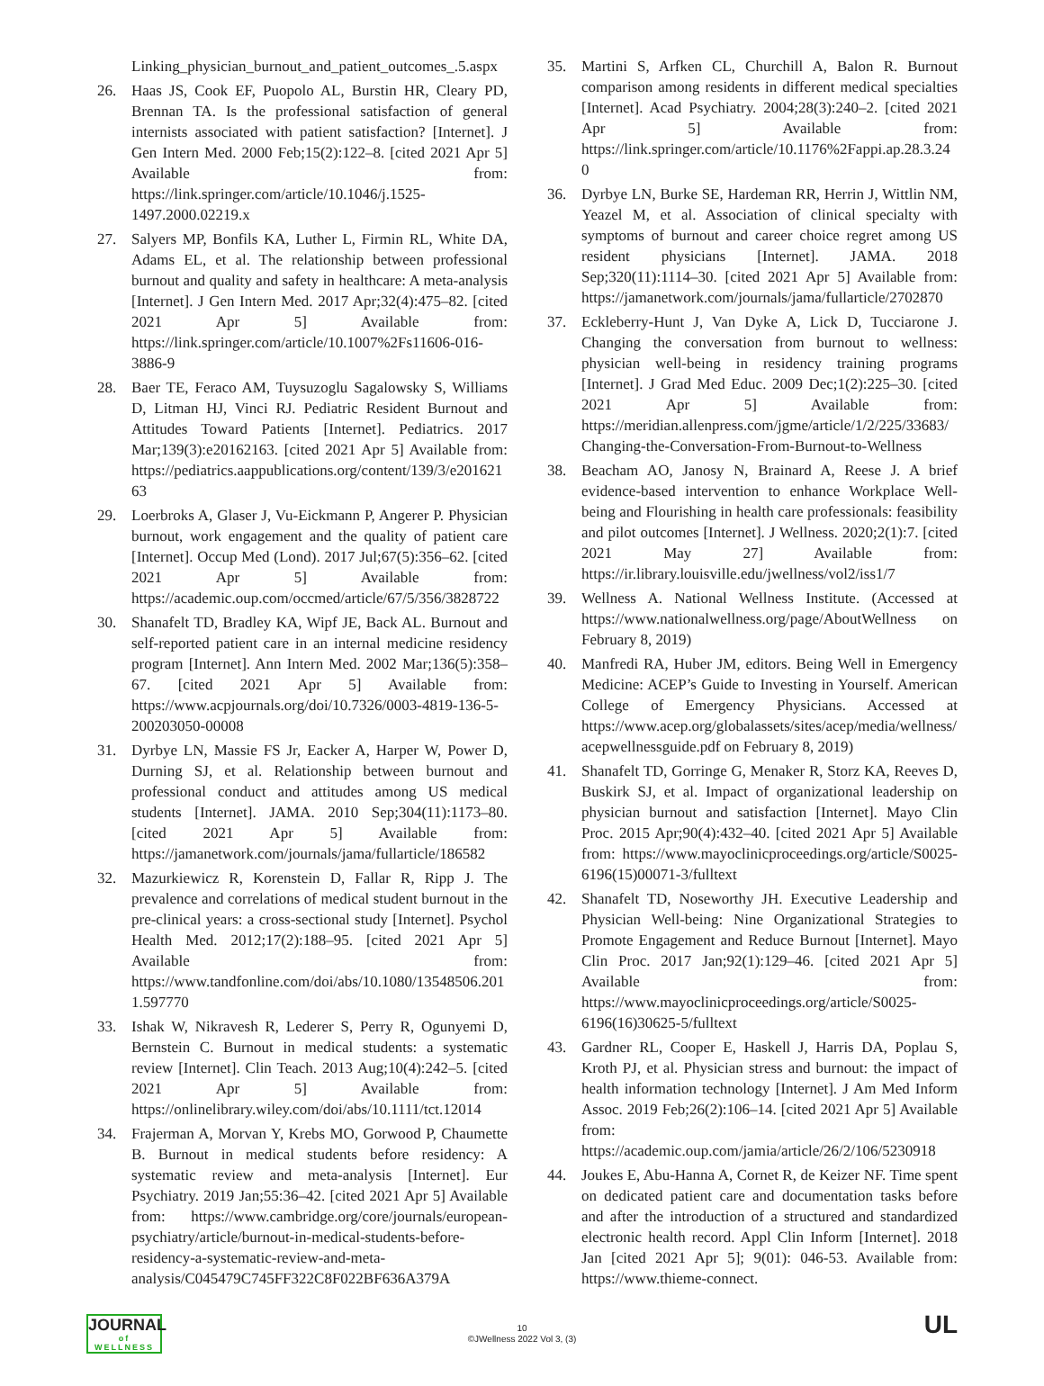Linking_physician_burnout_and_patient_outcomes_.5.aspx
26. Haas JS, Cook EF, Puopolo AL, Burstin HR, Cleary PD, Brennan TA. Is the professional satisfaction of general internists associated with patient satisfaction? [Internet]. J Gen Intern Med. 2000 Feb;15(2):122–8. [cited 2021 Apr 5] Available from: https://link.springer.com/article/10.1046/j.1525-1497.2000.02219.x
27. Salyers MP, Bonfils KA, Luther L, Firmin RL, White DA, Adams EL, et al. The relationship between professional burnout and quality and safety in healthcare: A meta-analysis [Internet]. J Gen Intern Med. 2017 Apr;32(4):475–82. [cited 2021 Apr 5] Available from: https://link.springer.com/article/10.1007%2Fs11606-016-3886-9
28. Baer TE, Feraco AM, Tuysuzoglu Sagalowsky S, Williams D, Litman HJ, Vinci RJ. Pediatric Resident Burnout and Attitudes Toward Patients [Internet]. Pediatrics. 2017 Mar;139(3):e20162163. [cited 2021 Apr 5] Available from: https://pediatrics.aappublications.org/content/139/3/e20162163
29. Loerbroks A, Glaser J, Vu-Eickmann P, Angerer P. Physician burnout, work engagement and the quality of patient care [Internet]. Occup Med (Lond). 2017 Jul;67(5):356–62. [cited 2021 Apr 5] Available from: https://academic.oup.com/occmed/article/67/5/356/3828722
30. Shanafelt TD, Bradley KA, Wipf JE, Back AL. Burnout and self-reported patient care in an internal medicine residency program [Internet]. Ann Intern Med. 2002 Mar;136(5):358–67. [cited 2021 Apr 5] Available from: https://www.acpjournals.org/doi/10.7326/0003-4819-136-5-200203050-00008
31. Dyrbye LN, Massie FS Jr, Eacker A, Harper W, Power D, Durning SJ, et al. Relationship between burnout and professional conduct and attitudes among US medical students [Internet]. JAMA. 2010 Sep;304(11):1173–80. [cited 2021 Apr 5] Available from: https://jamanetwork.com/journals/jama/fullarticle/186582
32. Mazurkiewicz R, Korenstein D, Fallar R, Ripp J. The prevalence and correlations of medical student burnout in the pre-clinical years: a cross-sectional study [Internet]. Psychol Health Med. 2012;17(2):188–95. [cited 2021 Apr 5] Available from: https://www.tandfonline.com/doi/abs/10.1080/13548506.2011.597770
33. Ishak W, Nikravesh R, Lederer S, Perry R, Ogunyemi D, Bernstein C. Burnout in medical students: a systematic review [Internet]. Clin Teach. 2013 Aug;10(4):242–5. [cited 2021 Apr 5] Available from: https://onlinelibrary.wiley.com/doi/abs/10.1111/tct.12014
34. Frajerman A, Morvan Y, Krebs MO, Gorwood P, Chaumette B. Burnout in medical students before residency: A systematic review and meta-analysis [Internet]. Eur Psychiatry. 2019 Jan;55:36–42. [cited 2021 Apr 5] Available from: https://www.cambridge.org/core/journals/european-psychiatry/article/burnout-in-medical-students-before-residency-a-systematic-review-and-meta-analysis/C045479C745FF322C8F022BF636A379A
35. Martini S, Arfken CL, Churchill A, Balon R. Burnout comparison among residents in different medical specialties [Internet]. Acad Psychiatry. 2004;28(3):240–2. [cited 2021 Apr 5] Available from: https://link.springer.com/article/10.1176%2Fappi.ap.28.3.240
36. Dyrbye LN, Burke SE, Hardeman RR, Herrin J, Wittlin NM, Yeazel M, et al. Association of clinical specialty with symptoms of burnout and career choice regret among US resident physicians [Internet]. JAMA. 2018 Sep;320(11):1114–30. [cited 2021 Apr 5] Available from: https://jamanetwork.com/journals/jama/fullarticle/2702870
37. Eckleberry-Hunt J, Van Dyke A, Lick D, Tucciarone J. Changing the conversation from burnout to wellness: physician well-being in residency training programs [Internet]. J Grad Med Educ. 2009 Dec;1(2):225–30. [cited 2021 Apr 5] Available from: https://meridian.allenpress.com/jgme/article/1/2/225/33683/Changing-the-Conversation-From-Burnout-to-Wellness
38. Beacham AO, Janosy N, Brainard A, Reese J. A brief evidence-based intervention to enhance Workplace Well-being and Flourishing in health care professionals: feasibility and pilot outcomes [Internet]. J Wellness. 2020;2(1):7. [cited 2021 May 27] Available from: https://ir.library.louisville.edu/jwellness/vol2/iss1/7
39. Wellness A. National Wellness Institute. (Accessed at https://www.nationalwellness.org/page/AboutWellness on February 8, 2019)
40. Manfredi RA, Huber JM, editors. Being Well in Emergency Medicine: ACEP’s Guide to Investing in Yourself. American College of Emergency Physicians. Accessed at https://www.acep.org/globalassets/sites/acep/media/wellness/acepwellnessguide.pdf on February 8, 2019)
41. Shanafelt TD, Gorringe G, Menaker R, Storz KA, Reeves D, Buskirk SJ, et al. Impact of organizational leadership on physician burnout and satisfaction [Internet]. Mayo Clin Proc. 2015 Apr;90(4):432–40. [cited 2021 Apr 5] Available from: https://www.mayoclinicproceedings.org/article/S0025-6196(15)00071-3/fulltext
42. Shanafelt TD, Noseworthy JH. Executive Leadership and Physician Well-being: Nine Organizational Strategies to Promote Engagement and Reduce Burnout [Internet]. Mayo Clin Proc. 2017 Jan;92(1):129–46. [cited 2021 Apr 5] Available from: https://www.mayoclinicproceedings.org/article/S0025-6196(16)30625-5/fulltext
43. Gardner RL, Cooper E, Haskell J, Harris DA, Poplau S, Kroth PJ, et al. Physician stress and burnout: the impact of health information technology [Internet]. J Am Med Inform Assoc. 2019 Feb;26(2):106–14. [cited 2021 Apr 5] Available from: https://academic.oup.com/jamia/article/26/2/106/5230918
44. Joukes E, Abu-Hanna A, Cornet R, de Keizer NF. Time spent on dedicated patient care and documentation tasks before and after the introduction of a structured and standardized electronic health record. Appl Clin Inform [Internet]. 2018 Jan [cited 2021 Apr 5]; 9(01): 046-53. Available from: https://www.thieme-connect.
JOURNAL
of
WELLNESS
10
©JWellness 2022 Vol 3, (3)
UL